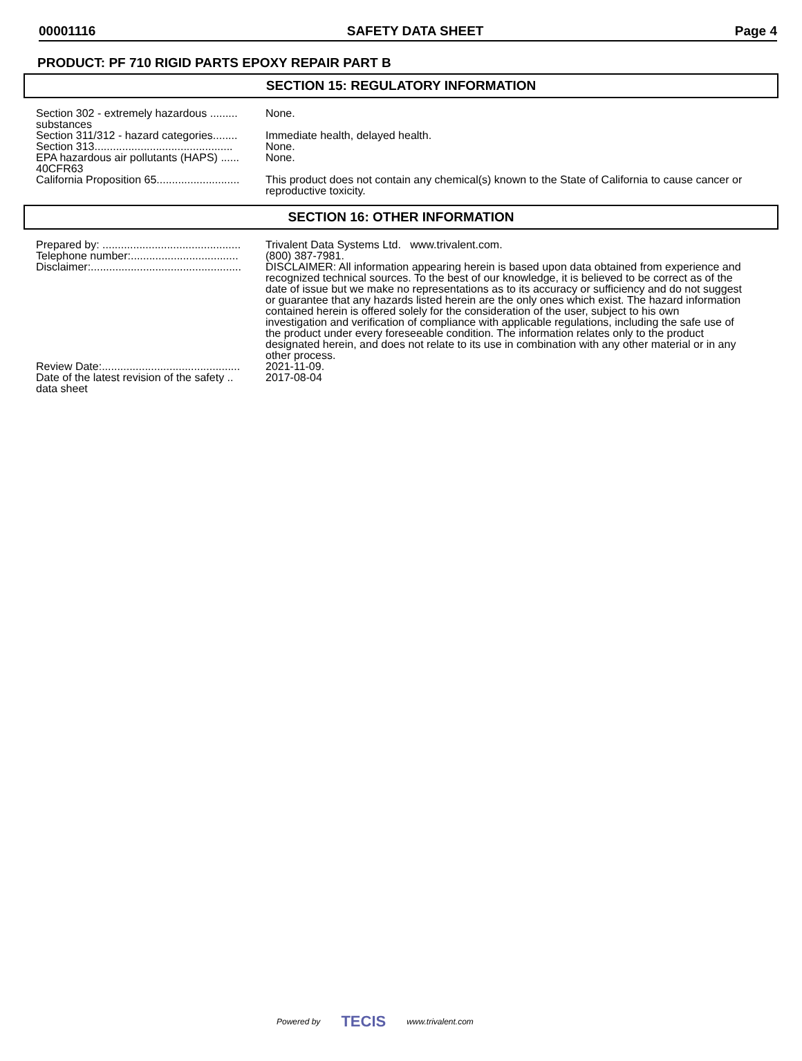00001116 SAFETY DATA SHEET Page 4
PRODUCT: PF 710 RIGID PARTS EPOXY REPAIR PART B
SECTION 15: REGULATORY INFORMATION
| Section 302 - extremely hazardous ......... substances | None. |
| Section 311/312 - hazard categories........ | Immediate health, delayed health. |
| Section 313............................................. | None. |
| EPA hazardous air pollutants (HAPS) ...... 40CFR63 | None. |
| California Proposition 65........................... | This product does not contain any chemical(s) known to the State of California to cause cancer or reproductive toxicity. |
SECTION 16: OTHER INFORMATION
| Prepared by: ............................................. | Trivalent Data Systems Ltd. www.trivalent.com. |
| Telephone number:................................... | (800) 387-7981. |
| Disclaimer:................................................. | DISCLAIMER: All information appearing herein is based upon data obtained from experience and recognized technical sources. To the best of our knowledge, it is believed to be correct as of the date of issue but we make no representations as to its accuracy or sufficiency and do not suggest or guarantee that any hazards listed herein are the only ones which exist. The hazard information contained herein is offered solely for the consideration of the user, subject to his own investigation and verification of compliance with applicable regulations, including the safe use of the product under every foreseeable condition. The information relates only to the product designated herein, and does not relate to its use in combination with any other material or in any other process. |
| Review Date:............................................. | 2021-11-09. |
| Date of the latest revision of the safety .. data sheet | 2017-08-04 |
Powered by TECIS www.trivalent.com